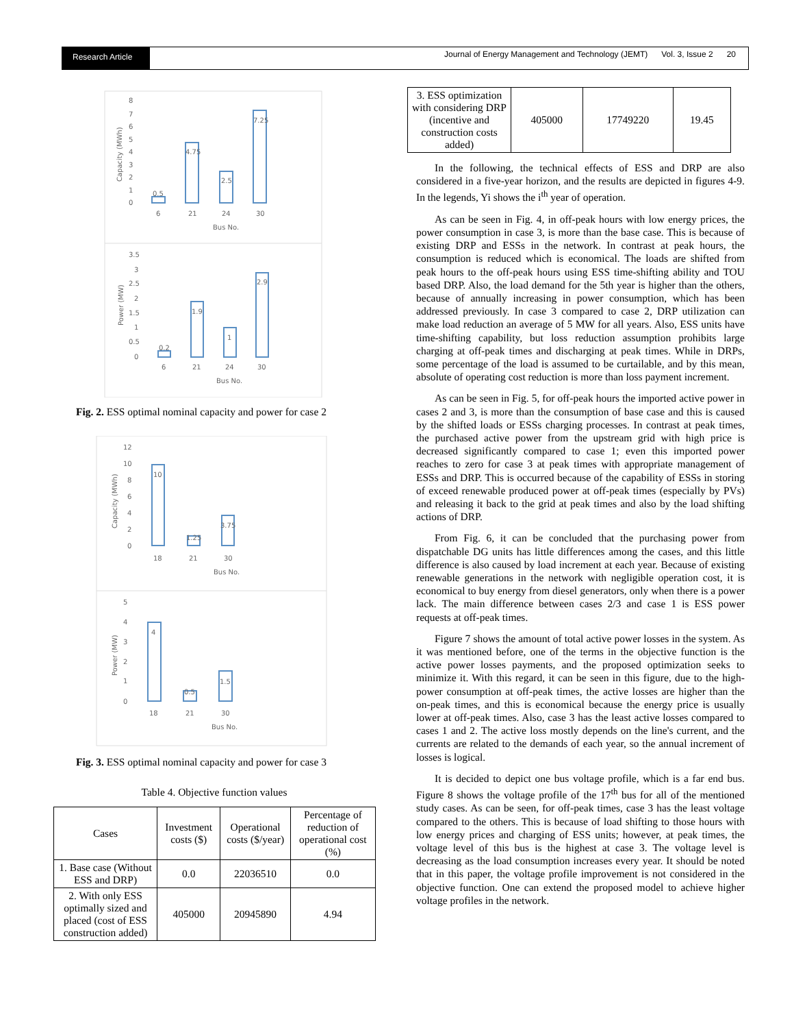Research Article
Journal of Energy Management and Technology (JEMT) Vol. 3, Issue 2 20
8
7
6
5
4
3
2
1
0
Capacity (MWh)
0.5
4.75
2.5
7.25
6
21
24
30
Bus No.
3.5
3
2.5
2
1.5
1
0.5
0
Power (MW)
0.2
1.9
1
2.9
6
21
24
30
Bus No.
Fig. 2. ESS optimal nominal capacity and power for case 2
12
10
8
6
4
2
0
Capacity (MWh)
10
1.25
3.75
18
21
30
Bus No.
5
4
3
2
1
0
Power (MW)
4
0.5
1.5
18
21
30
Bus No.
Fig. 3. ESS optimal nominal capacity and power for case 3
Table 4. Objective function values
| Cases | Investment costs ($) | Operational costs ($/year) | Percentage of reduction of operational cost (%) |
| --- | --- | --- | --- |
| 1. Base case (Without ESS and DRP) | 0.0 | 22036510 | 0.0 |
| 2. With only ESS optimally sized and placed (cost of ESS construction added) | 405000 | 20945890 | 4.94 |
| 3. ESS optimization with considering DRP (incentive and construction costs added) | 405000 | 17749220 | 19.45 |
In the following, the technical effects of ESS and DRP are also considered in a five-year horizon, and the results are depicted in figures 4-9. In the legends, Yi shows the i<sup>th</sup> year of operation.
As can be seen in Fig. 4, in off-peak hours with low energy prices, the power consumption in case 3, is more than the base case. This is because of existing DRP and ESSs in the network. In contrast at peak hours, the consumption is reduced which is economical. The loads are shifted from peak hours to the off-peak hours using ESS time-shifting ability and TOU based DRP. Also, the load demand for the 5th year is higher than the others, because of annually increasing in power consumption, which has been addressed previously. In case 3 compared to case 2, DRP utilization can make load reduction an average of 5 MW for all years. Also, ESS units have time-shifting capability, but loss reduction assumption prohibits large charging at off-peak times and discharging at peak times. While in DRPs, some percentage of the load is assumed to be curtailable, and by this mean, absolute of operating cost reduction is more than loss payment increment.
As can be seen in Fig. 5, for off-peak hours the imported active power in cases 2 and 3, is more than the consumption of base case and this is caused by the shifted loads or ESSs charging processes. In contrast at peak times, the purchased active power from the upstream grid with high price is decreased significantly compared to case 1; even this imported power reaches to zero for case 3 at peak times with appropriate management of ESSs and DRP. This is occurred because of the capability of ESSs in storing of exceed renewable produced power at off-peak times (especially by PVs) and releasing it back to the grid at peak times and also by the load shifting actions of DRP.
From Fig. 6, it can be concluded that the purchasing power from dispatchable DG units has little differences among the cases, and this little difference is also caused by load increment at each year. Because of existing renewable generations in the network with negligible operation cost, it is economical to buy energy from diesel generators, only when there is a power lack. The main difference between cases 2/3 and case 1 is ESS power requests at off-peak times.
Figure 7 shows the amount of total active power losses in the system. As it was mentioned before, one of the terms in the objective function is the active power losses payments, and the proposed optimization seeks to minimize it. With this regard, it can be seen in this figure, due to the high-power consumption at off-peak times, the active losses are higher than the on-peak times, and this is economical because the energy price is usually lower at off-peak times. Also, case 3 has the least active losses compared to cases 1 and 2. The active loss mostly depends on the line's current, and the currents are related to the demands of each year, so the annual increment of losses is logical.
It is decided to depict one bus voltage profile, which is a far end bus. Figure 8 shows the voltage profile of the 17<sup>th</sup> bus for all of the mentioned study cases. As can be seen, for off-peak times, case 3 has the least voltage compared to the others. This is because of load shifting to those hours with low energy prices and charging of ESS units; however, at peak times, the voltage level of this bus is the highest at case 3. The voltage level is decreasing as the load consumption increases every year. It should be noted that in this paper, the voltage profile improvement is not considered in the objective function. One can extend the proposed model to achieve higher voltage profiles in the network.